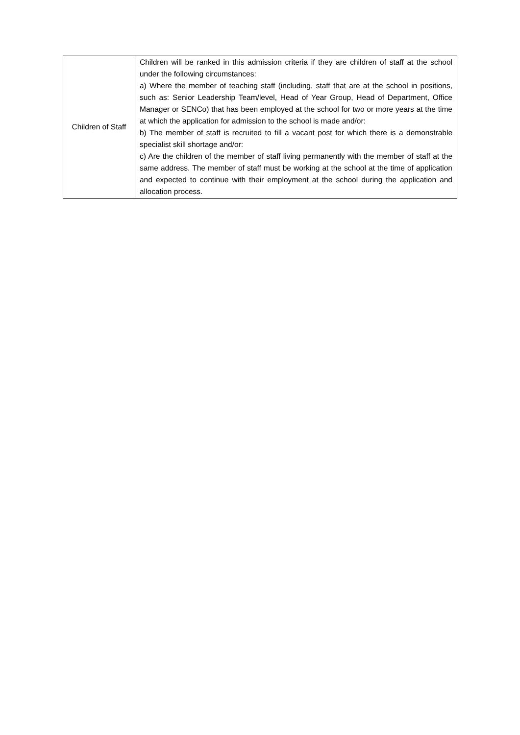| Children of Staff | Children will be ranked in this admission criteria if they are children of staff at the school under the following circumstances: a) Where the member of teaching staff (including, staff that are at the school in positions, such as: Senior Leadership Team/level, Head of Year Group, Head of Department, Office Manager or SENCo) that has been employed at the school for two or more years at the time at which the application for admission to the school is made and/or: b) The member of staff is recruited to fill a vacant post for which there is a demonstrable specialist skill shortage and/or: c) Are the children of the member of staff living permanently with the member of staff at the same address. The member of staff must be working at the school at the time of application and expected to continue with their employment at the school during the application and allocation process. |